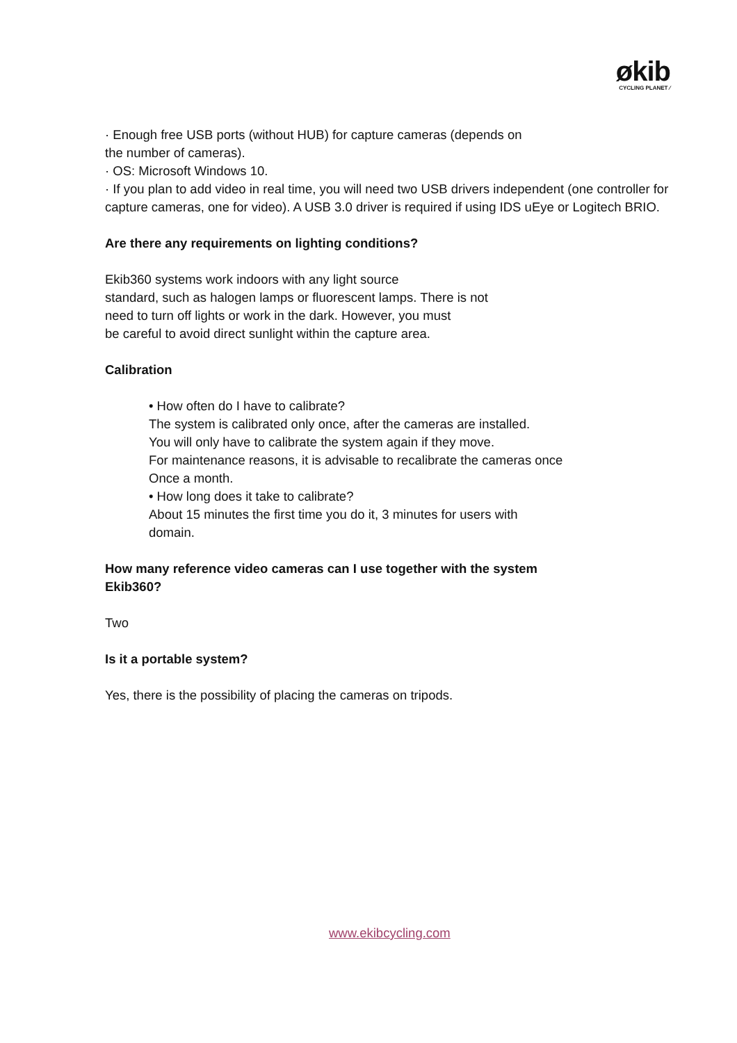økib
CYCLING PLANET ⁄
· Enough free USB ports (without HUB) for capture cameras (depends on
the number of cameras).
· OS: Microsoft Windows 10.
· If you plan to add video in real time, you will need two USB drivers independent (one controller for capture cameras, one for video). A USB 3.0 driver is required if using IDS uEye or Logitech BRIO.
Are there any requirements on lighting conditions?
Ekib360 systems work indoors with any light source
standard, such as halogen lamps or fluorescent lamps. There is not
need to turn off lights or work in the dark. However, you must
be careful to avoid direct sunlight within the capture area.
Calibration
• How often do I have to calibrate?
The system is calibrated only once, after the cameras are installed.
You will only have to calibrate the system again if they move.
For maintenance reasons, it is advisable to recalibrate the cameras once
Once a month.
• How long does it take to calibrate?
About 15 minutes the first time you do it, 3 minutes for users with
domain.
How many reference video cameras can I use together with the system
Ekib360?
Two
Is it a portable system?
Yes, there is the possibility of placing the cameras on tripods.
www.ekibcycling.com